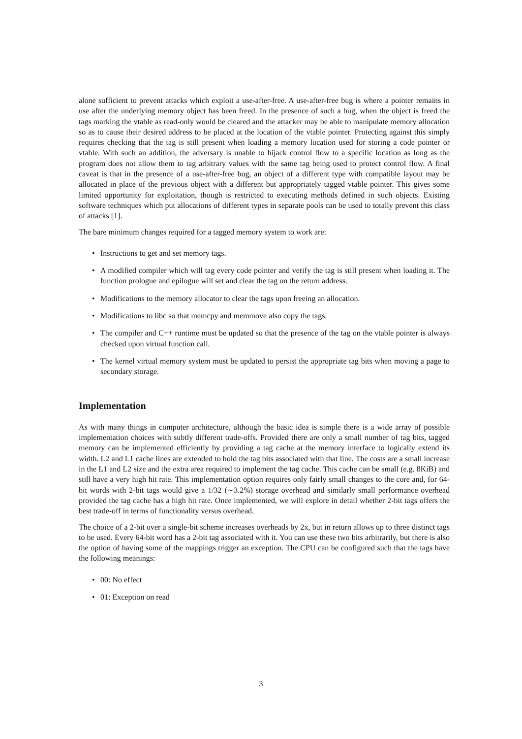alone sufficient to prevent attacks which exploit a use-after-free. A use-after-free bug is where a pointer remains in use after the underlying memory object has been freed. In the presence of such a bug, when the object is freed the tags marking the vtable as read-only would be cleared and the attacker may be able to manipulate memory allocation so as to cause their desired address to be placed at the location of the vtable pointer. Protecting against this simply requires checking that the tag is still present when loading a memory location used for storing a code pointer or vtable. With such an addition, the adversary is unable to hijack control flow to a specific location as long as the program does not allow them to tag arbitrary values with the same tag being used to protect control flow. A final caveat is that in the presence of a use-after-free bug, an object of a different type with compatible layout may be allocated in place of the previous object with a different but appropriately tagged vtable pointer. This gives some limited opportunity for exploitation, though is restricted to executing methods defined in such objects. Existing software techniques which put allocations of different types in separate pools can be used to totally prevent this class of attacks [1].
The bare minimum changes required for a tagged memory system to work are:
• Instructions to get and set memory tags.
• A modified compiler which will tag every code pointer and verify the tag is still present when loading it. The function prologue and epilogue will set and clear the tag on the return address.
• Modifications to the memory allocator to clear the tags upon freeing an allocation.
• Modifications to libc so that memcpy and memmove also copy the tags.
• The compiler and C++ runtime must be updated so that the presence of the tag on the vtable pointer is always checked upon virtual function call.
• The kernel virtual memory system must be updated to persist the appropriate tag bits when moving a page to secondary storage.
Implementation
As with many things in computer architecture, although the basic idea is simple there is a wide array of possible implementation choices with subtly different trade-offs. Provided there are only a small number of tag bits, tagged memory can be implemented efficiently by providing a tag cache at the memory interface to logically extend its width. L2 and L1 cache lines are extended to hold the tag bits associated with that line. The costs are a small increase in the L1 and L2 size and the extra area required to implement the tag cache. This cache can be small (e.g. 8KiB) and still have a very high hit rate. This implementation option requires only fairly small changes to the core and, for 64-bit words with 2-bit tags would give a 1/32 (∼3.2%) storage overhead and similarly small performance overhead provided the tag cache has a high hit rate. Once implemented, we will explore in detail whether 2-bit tags offers the best trade-off in terms of functionality versus overhead.
The choice of a 2-bit over a single-bit scheme increases overheads by 2x, but in return allows up to three distinct tags to be used. Every 64-bit word has a 2-bit tag associated with it. You can use these two bits arbitrarily, but there is also the option of having some of the mappings trigger an exception. The CPU can be configured such that the tags have the following meanings:
• 00: No effect
• 01: Exception on read
3